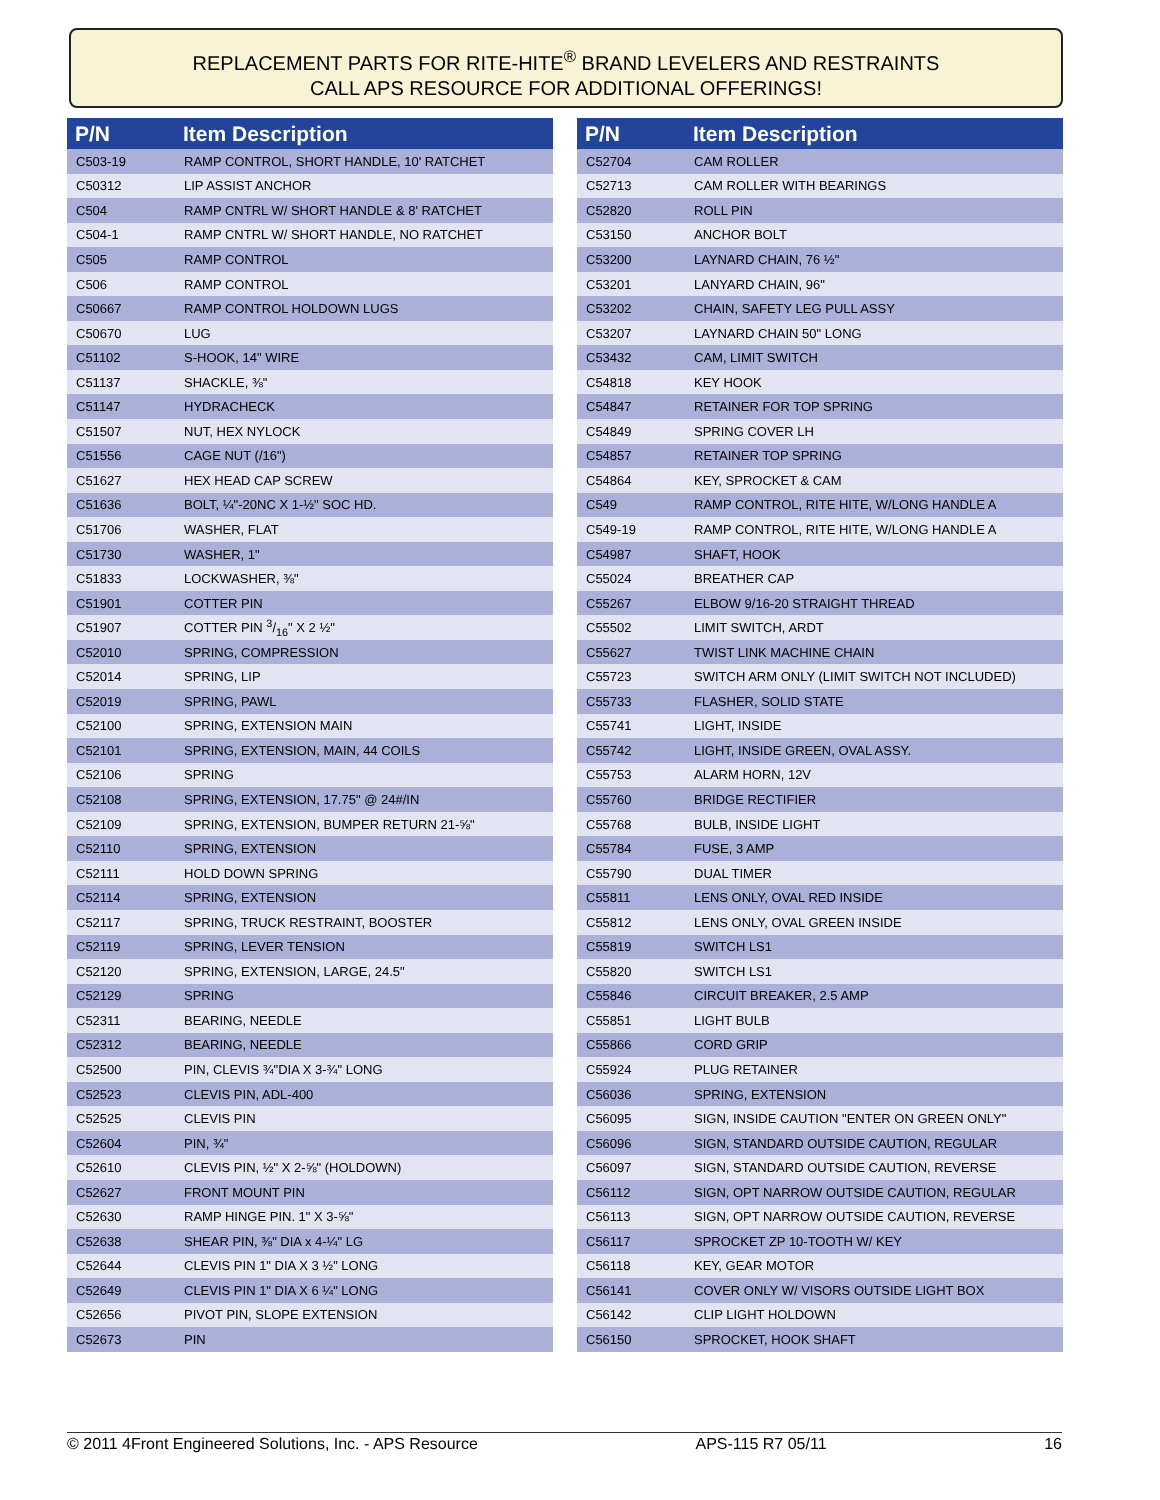REPLACEMENT PARTS FOR RITE-HITE<sup>®</sup> BRAND LEVELERS AND RESTRAINTS
CALL APS RESOURCE FOR ADDITIONAL OFFERINGS!
| P/N | Item Description |
| --- | --- |
| C503-19 | RAMP CONTROL, SHORT HANDLE, 10' RATCHET |
| C50312 | LIP ASSIST ANCHOR |
| C504 | RAMP CNTRL W/ SHORT HANDLE & 8' RATCHET |
| C504-1 | RAMP CNTRL W/ SHORT HANDLE, NO RATCHET |
| C505 | RAMP CONTROL |
| C506 | RAMP CONTROL |
| C50667 | RAMP CONTROL HOLDOWN LUGS |
| C50670 | LUG |
| C51102 | S-HOOK, 14" WIRE |
| C51137 | SHACKLE, ⅜" |
| C51147 | HYDRACHECK |
| C51507 | NUT, HEX NYLOCK |
| C51556 | CAGE NUT (/16") |
| C51627 | HEX HEAD CAP SCREW |
| C51636 | BOLT, ¼"-20NC X 1-½" SOC HD. |
| C51706 | WASHER, FLAT |
| C51730 | WASHER, 1" |
| C51833 | LOCKWASHER, ⅜" |
| C51901 | COTTER PIN |
| C51907 | COTTER PIN 3/16" X 2 ½" |
| C52010 | SPRING, COMPRESSION |
| C52014 | SPRING, LIP |
| C52019 | SPRING, PAWL |
| C52100 | SPRING, EXTENSION MAIN |
| C52101 | SPRING, EXTENSION, MAIN, 44 COILS |
| C52106 | SPRING |
| C52108 | SPRING, EXTENSION, 17.75" @ 24#/IN |
| C52109 | SPRING, EXTENSION, BUMPER RETURN 21-⅝" |
| C52110 | SPRING, EXTENSION |
| C52111 | HOLD DOWN SPRING |
| C52114 | SPRING, EXTENSION |
| C52117 | SPRING, TRUCK RESTRAINT, BOOSTER |
| C52119 | SPRING, LEVER TENSION |
| C52120 | SPRING, EXTENSION, LARGE, 24.5" |
| C52129 | SPRING |
| C52311 | BEARING, NEEDLE |
| C52312 | BEARING, NEEDLE |
| C52500 | PIN, CLEVIS ¾"DIA X 3-¾" LONG |
| C52523 | CLEVIS PIN, ADL-400 |
| C52525 | CLEVIS PIN |
| C52604 | PIN, ¾" |
| C52610 | CLEVIS PIN, ½" X 2-⅝" (HOLDOWN) |
| C52627 | FRONT MOUNT PIN |
| C52630 | RAMP HINGE PIN. 1" X 3-⅝" |
| C52638 | SHEAR PIN, ⅜" DIA x 4-¼" LG |
| C52644 | CLEVIS PIN 1" DIA X 3 ½" LONG |
| C52649 | CLEVIS PIN 1" DIA X 6 ¼" LONG |
| C52656 | PIVOT PIN, SLOPE EXTENSION |
| C52673 | PIN |
| P/N | Item Description |
| --- | --- |
| C52704 | CAM ROLLER |
| C52713 | CAM ROLLER WITH BEARINGS |
| C52820 | ROLL PIN |
| C53150 | ANCHOR BOLT |
| C53200 | LAYNARD CHAIN, 76 ½" |
| C53201 | LANYARD CHAIN, 96" |
| C53202 | CHAIN, SAFETY LEG PULL ASSY |
| C53207 | LAYNARD CHAIN 50" LONG |
| C53432 | CAM, LIMIT SWITCH |
| C54818 | KEY HOOK |
| C54847 | RETAINER FOR TOP SPRING |
| C54849 | SPRING COVER LH |
| C54857 | RETAINER TOP SPRING |
| C54864 | KEY, SPROCKET & CAM |
| C549 | RAMP CONTROL, RITE HITE, W/LONG HANDLE A |
| C549-19 | RAMP CONTROL, RITE HITE, W/LONG HANDLE A |
| C54987 | SHAFT, HOOK |
| C55024 | BREATHER CAP |
| C55267 | ELBOW 9/16-20 STRAIGHT THREAD |
| C55502 | LIMIT SWITCH, ARDT |
| C55627 | TWIST LINK MACHINE CHAIN |
| C55723 | SWITCH ARM ONLY (LIMIT SWITCH NOT INCLUDED) |
| C55733 | FLASHER, SOLID STATE |
| C55741 | LIGHT, INSIDE |
| C55742 | LIGHT, INSIDE GREEN, OVAL ASSY. |
| C55753 | ALARM HORN, 12V |
| C55760 | BRIDGE RECTIFIER |
| C55768 | BULB, INSIDE LIGHT |
| C55784 | FUSE, 3 AMP |
| C55790 | DUAL TIMER |
| C55811 | LENS ONLY, OVAL RED INSIDE |
| C55812 | LENS ONLY, OVAL GREEN INSIDE |
| C55819 | SWITCH LS1 |
| C55820 | SWITCH LS1 |
| C55846 | CIRCUIT BREAKER, 2.5 AMP |
| C55851 | LIGHT BULB |
| C55866 | CORD GRIP |
| C55924 | PLUG RETAINER |
| C56036 | SPRING, EXTENSION |
| C56095 | SIGN, INSIDE CAUTION "ENTER ON GREEN ONLY" |
| C56096 | SIGN, STANDARD OUTSIDE CAUTION, REGULAR |
| C56097 | SIGN, STANDARD OUTSIDE CAUTION, REVERSE |
| C56112 | SIGN, OPT NARROW OUTSIDE CAUTION, REGULAR |
| C56113 | SIGN, OPT NARROW OUTSIDE CAUTION, REVERSE |
| C56117 | SPROCKET ZP 10-TOOTH W/ KEY |
| C56118 | KEY, GEAR MOTOR |
| C56141 | COVER ONLY W/ VISORS OUTSIDE LIGHT BOX |
| C56142 | CLIP LIGHT HOLDOWN |
| C56150 | SPROCKET, HOOK SHAFT |
© 2011 4Front Engineered Solutions, Inc. - APS Resource APS-115 R7 05/11 16